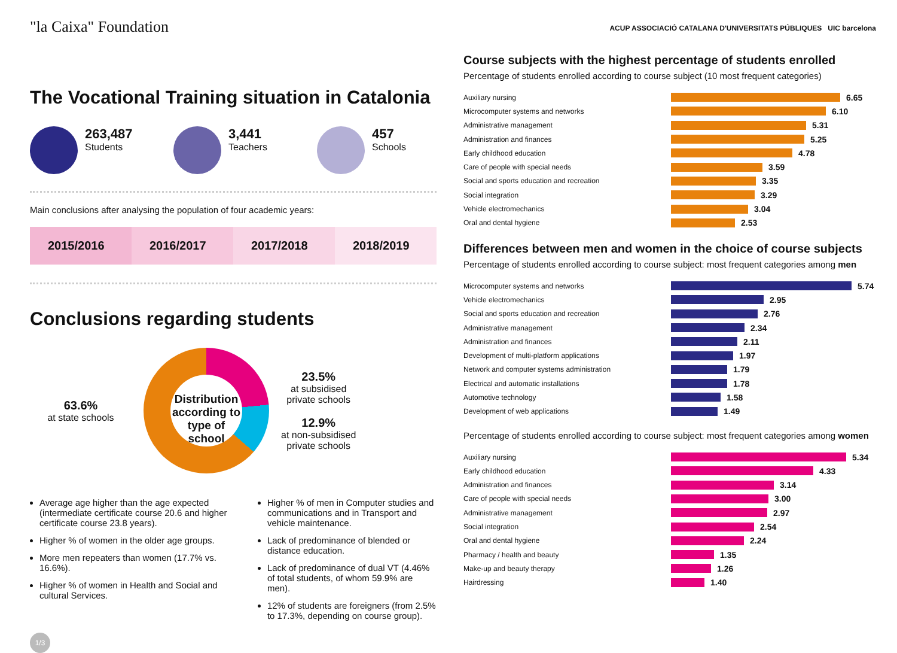"la Caixa" Foundation
The Vocational Training situation in Catalonia
263,487
Students
3,441
Teachers
457
Schools
Main conclusions after analysing the population of four academic years:
2015/2016 2016/2017 2017/2018 2018/2019
Conclusions regarding students
63.6%
at state schools
Distribution according to type of school
23.5%
at subsidised
private schools
12.9%
at non-subsidised
private schools
Average age higher than the age expected (intermediate certificate course 20.6 and higher certificate course 23.8 years).
Higher % of women in the older age groups.
More men repeaters than women (17.7% vs. 16.6%).
Higher % of women in Health and Social and cultural Services.
Higher % of men in Computer studies and communications and in Transport and vehicle maintenance.
Lack of predominance of blended or distance education.
Lack of predominance of dual VT (4.46% of total students, of whom 59.9% are men).
12% of students are foreigners (from 2.5% to 17.3%, depending on course group).
1/3
ACUP ASSOCIACIÓ CATALANA D'UNIVERSITATS PÚBLIQUES UIC barcelona
Course subjects with the highest percentage of students enrolled
Percentage of students enrolled according to course subject (10 most frequent categories)
Auxiliary nursing
6.65
Microcomputer systems and networks
6.10
Administrative management
5.31
Administration and finances
5.25
Early childhood education
4.78
Care of people with special needs
3.59
Social and sports education and recreation
3.35
Social integration
3.29
Vehicle electromechanics
3.04
Oral and dental hygiene
2.53
Differences between men and women in the choice of course subjects
Percentage of students enrolled according to course subject: most frequent categories among men
Microcomputer systems and networks
5.74
Vehicle electromechanics
2.95
Social and sports education and recreation
2.76
Administrative management
2.34
Administration and finances
2.11
Development of multi-platform applications
1.97
Network and computer systems administration
1.79
Electrical and automatic installations
1.78
Automotive technology
1.58
Development of web applications
1.49
Percentage of students enrolled according to course subject: most frequent categories among women
Auxiliary nursing
5.34
Early childhood education
4.33
Administration and finances
3.14
Care of people with special needs
3.00
Administrative management
2.97
Social integration
2.54
Oral and dental hygiene
2.24
Pharmacy / health and beauty
1.35
Make-up and beauty therapy
1.26
Hairdressing
1.40